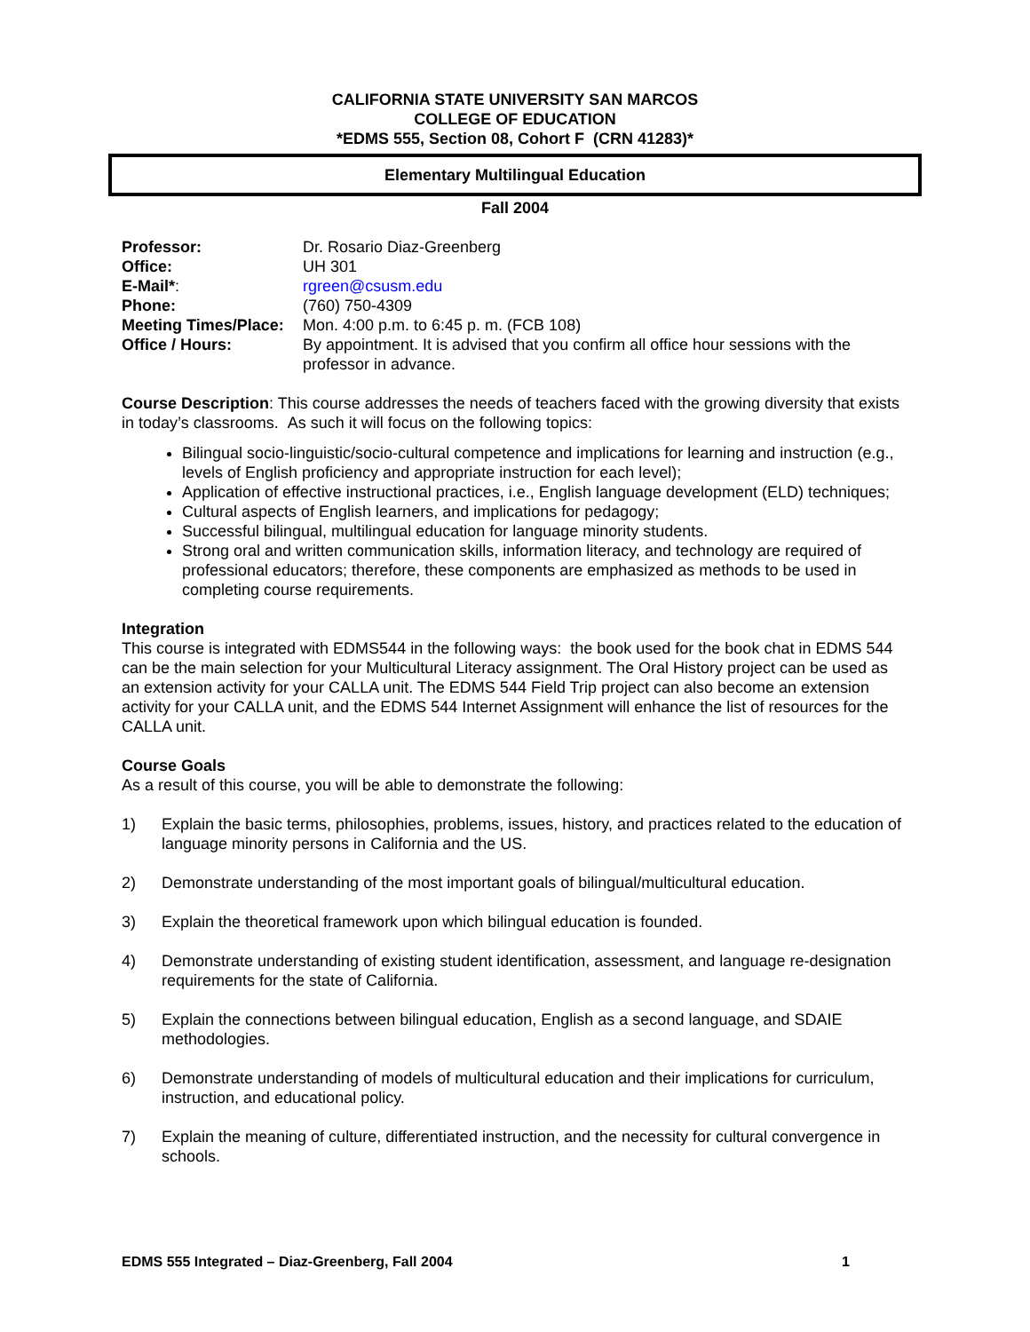CALIFORNIA STATE UNIVERSITY SAN MARCOS
COLLEGE OF EDUCATION
*EDMS 555, Section 08, Cohort F (CRN 41283)*
Elementary Multilingual Education
Fall 2004
| Professor: | Dr. Rosario Diaz-Greenberg |
| Office: | UH 301 |
| E-Mail* : | rgreen@csusm.edu |
| Phone: | (760) 750-4309 |
| Meeting Times/Place: | Mon. 4:00 p.m. to 6:45 p. m. (FCB 108) |
| Office / Hours: | By appointment. It is advised that you confirm all office hour sessions with the professor in advance. |
Course Description: This course addresses the needs of teachers faced with the growing diversity that exists in today’s classrooms. As such it will focus on the following topics:
Bilingual socio-linguistic/socio-cultural competence and implications for learning and instruction (e.g., levels of English proficiency and appropriate instruction for each level);
Application of effective instructional practices, i.e., English language development (ELD) techniques;
Cultural aspects of English learners, and implications for pedagogy;
Successful bilingual, multilingual education for language minority students.
Strong oral and written communication skills, information literacy, and technology are required of professional educators; therefore, these components are emphasized as methods to be used in completing course requirements.
Integration
This course is integrated with EDMS544 in the following ways: the book used for the book chat in EDMS 544 can be the main selection for your Multicultural Literacy assignment. The Oral History project can be used as an extension activity for your CALLA unit. The EDMS 544 Field Trip project can also become an extension activity for your CALLA unit, and the EDMS 544 Internet Assignment will enhance the list of resources for the CALLA unit.
Course Goals
As a result of this course, you will be able to demonstrate the following:
1) Explain the basic terms, philosophies, problems, issues, history, and practices related to the education of language minority persons in California and the US.
2) Demonstrate understanding of the most important goals of bilingual/multicultural education.
3) Explain the theoretical framework upon which bilingual education is founded.
4) Demonstrate understanding of existing student identification, assessment, and language re-designation requirements for the state of California.
5) Explain the connections between bilingual education, English as a second language, and SDAIE methodologies.
6) Demonstrate understanding of models of multicultural education and their implications for curriculum, instruction, and educational policy.
7) Explain the meaning of culture, differentiated instruction, and the necessity for cultural convergence in schools.
EDMS 555 Integrated – Diaz-Greenberg, Fall 2004 1